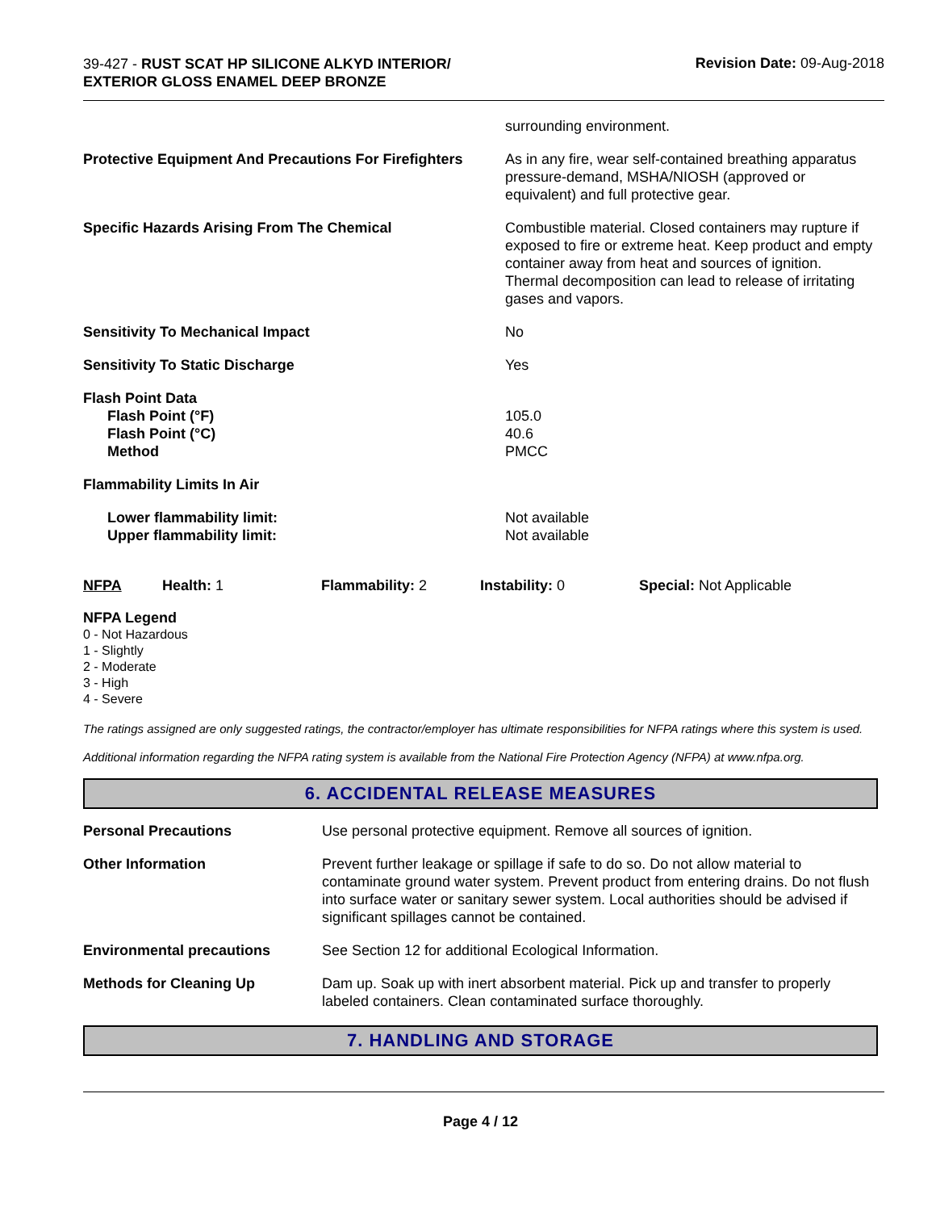39-427 - RUST SCAT HP SILICONE ALKYD INTERIOR/
EXTERIOR GLOSS ENAMEL DEEP BRONZE
Revision Date: 09-Aug-2018
| | surrounding environment. |
| Protective Equipment And Precautions For Firefighters | As in any fire, wear self-contained breathing apparatus pressure-demand, MSHA/NIOSH (approved or equivalent) and full protective gear. |
| Specific Hazards Arising From The Chemical | Combustible material. Closed containers may rupture if exposed to fire or extreme heat. Keep product and empty container away from heat and sources of ignition. Thermal decomposition can lead to release of irritating gases and vapors. |
| Sensitivity To Mechanical Impact | No |
| Sensitivity To Static Discharge | Yes |
| Flash Point Data Flash Point (°F) Flash Point (°C) Method | 105.0 40.6 PMCC |
| Flammability Limits In Air | |
| Lower flammability limit: Upper flammability limit: | Not available Not available |
| NFPA | Health: 1 | Flammability: 2 | Instability: 0 | Special: Not Applicable |
NFPA Legend
0 - Not Hazardous
1 - Slightly
2 - Moderate
3 - High
4 - Severe
The ratings assigned are only suggested ratings, the contractor/employer has ultimate responsibilities for NFPA ratings where this system is used.
Additional information regarding the NFPA rating system is available from the National Fire Protection Agency (NFPA) at www.nfpa.org.
6. ACCIDENTAL RELEASE MEASURES
| Personal Precautions | Use personal protective equipment. Remove all sources of ignition. |
| Other Information | Prevent further leakage or spillage if safe to do so. Do not allow material to contaminate ground water system. Prevent product from entering drains. Do not flush into surface water or sanitary sewer system. Local authorities should be advised if significant spillages cannot be contained. |
| Environmental precautions | See Section 12 for additional Ecological Information. |
| Methods for Cleaning Up | Dam up. Soak up with inert absorbent material. Pick up and transfer to properly labeled containers. Clean contaminated surface thoroughly. |
7. HANDLING AND STORAGE
Page 4 / 12